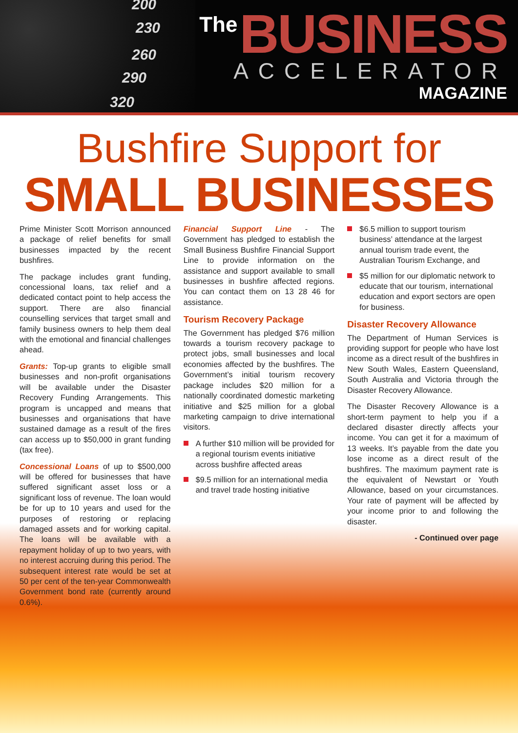200
230
260
290
320
The
BUSINESS
ACCELERATOR
MAGAZINE
Bushfire Support for
SMALL BUSINESSES
Prime Minister Scott Morrison announced a package of relief benefits for small businesses impacted by the recent bushfires.
The package includes grant funding, concessional loans, tax relief and a dedicated contact point to help access the support. There are also financial counselling services that target small and family business owners to help them deal with the emotional and financial challenges ahead.
Grants: Top-up grants to eligible small businesses and non-profit organisations will be available under the Disaster Recovery Funding Arrangements. This program is uncapped and means that businesses and organisations that have sustained damage as a result of the fires can access up to $50,000 in grant funding (tax free).
Concessional Loans of up to $500,000 will be offered for businesses that have suffered significant asset loss or a significant loss of revenue. The loan would be for up to 10 years and used for the purposes of restoring or replacing damaged assets and for working capital. The loans will be available with a repayment holiday of up to two years, with no interest accruing during this period. The subsequent interest rate would be set at 50 per cent of the ten-year Commonwealth Government bond rate (currently around 0.6%).
Financial Support Line - The Government has pledged to establish the Small Business Bushfire Financial Support Line to provide information on the assistance and support available to small businesses in bushfire affected regions. You can contact them on 13 28 46 for assistance.
Tourism Recovery Package
The Government has pledged $76 million towards a tourism recovery package to protect jobs, small businesses and local economies affected by the bushfires. The Government’s initial tourism recovery package includes $20 million for a nationally coordinated domestic marketing initiative and $25 million for a global marketing campaign to drive international visitors.
A further $10 million will be provided for a regional tourism events initiative across bushfire affected areas
$9.5 million for an international media and travel trade hosting initiative
$6.5 million to support tourism business’ attendance at the largest annual tourism trade event, the Australian Tourism Exchange, and
$5 million for our diplomatic network to educate that our tourism, international education and export sectors are open for business.
Disaster Recovery Allowance
The Department of Human Services is providing support for people who have lost income as a direct result of the bushfires in New South Wales, Eastern Queensland, South Australia and Victoria through the Disaster Recovery Allowance.
The Disaster Recovery Allowance is a short-term payment to help you if a declared disaster directly affects your income. You can get it for a maximum of 13 weeks. It’s payable from the date you lose income as a direct result of the bushfires. The maximum payment rate is the equivalent of Newstart or Youth Allowance, based on your circumstances. Your rate of payment will be affected by your income prior to and following the disaster.
- Continued over page